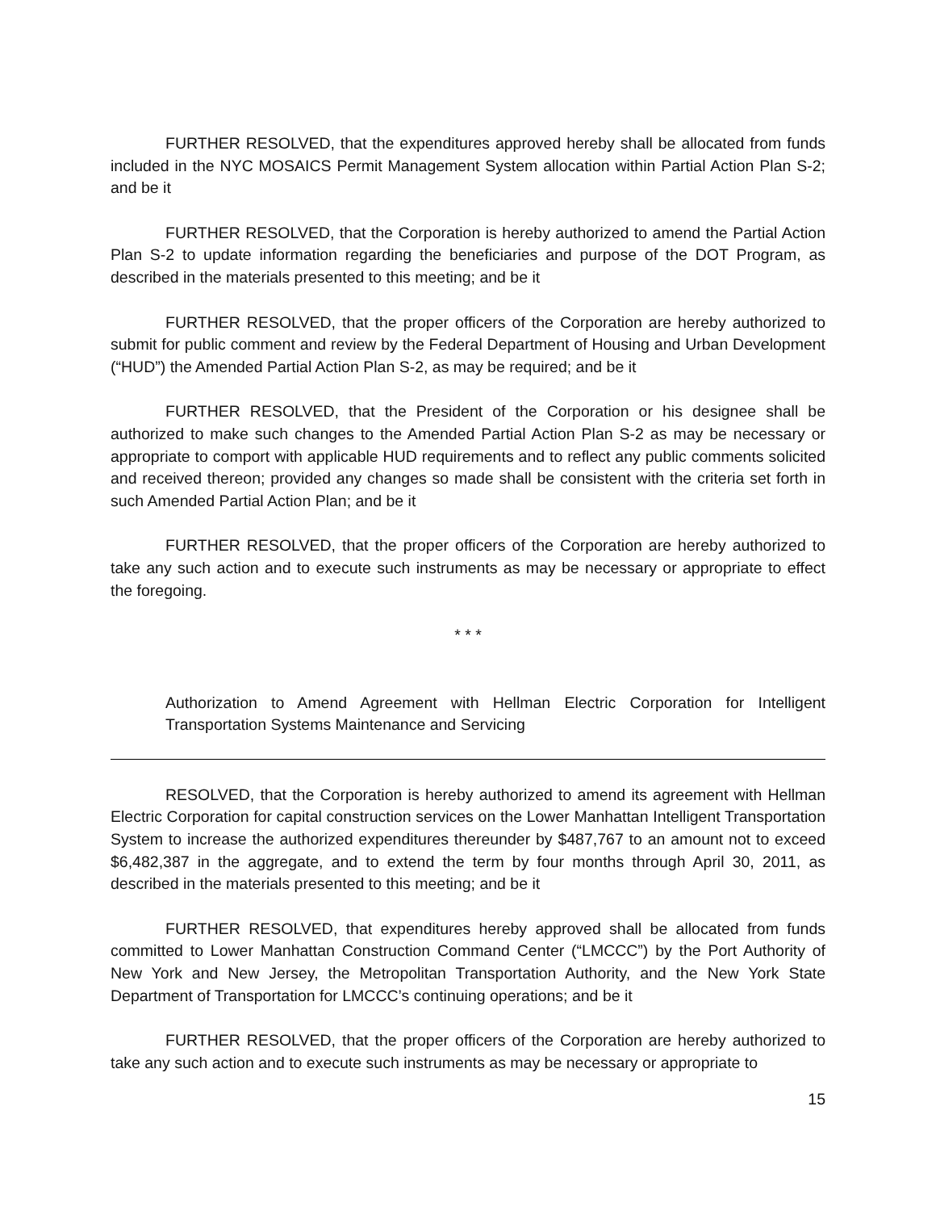FURTHER RESOLVED, that the expenditures approved hereby shall be allocated from funds included in the NYC MOSAICS Permit Management System allocation within Partial Action Plan S-2; and be it
FURTHER RESOLVED, that the Corporation is hereby authorized to amend the Partial Action Plan S-2 to update information regarding the beneficiaries and purpose of the DOT Program, as described in the materials presented to this meeting; and be it
FURTHER RESOLVED, that the proper officers of the Corporation are hereby authorized to submit for public comment and review by the Federal Department of Housing and Urban Development (“HUD”) the Amended Partial Action Plan S-2, as may be required; and be it
FURTHER RESOLVED, that the President of the Corporation or his designee shall be authorized to make such changes to the Amended Partial Action Plan S-2 as may be necessary or appropriate to comport with applicable HUD requirements and to reflect any public comments solicited and received thereon; provided any changes so made shall be consistent with the criteria set forth in such Amended Partial Action Plan; and be it
FURTHER RESOLVED, that the proper officers of the Corporation are hereby authorized to take any such action and to execute such instruments as may be necessary or appropriate to effect the foregoing.
* * *
Authorization to Amend Agreement with Hellman Electric Corporation for Intelligent Transportation Systems Maintenance and Servicing
RESOLVED, that the Corporation is hereby authorized to amend its agreement with Hellman Electric Corporation for capital construction services on the Lower Manhattan Intelligent Transportation System to increase the authorized expenditures thereunder by $487,767 to an amount not to exceed $6,482,387 in the aggregate, and to extend the term by four months through April 30, 2011, as described in the materials presented to this meeting; and be it
FURTHER RESOLVED, that expenditures hereby approved shall be allocated from funds committed to Lower Manhattan Construction Command Center (“LMCCC”) by the Port Authority of New York and New Jersey, the Metropolitan Transportation Authority, and the New York State Department of Transportation for LMCCC’s continuing operations; and be it
FURTHER RESOLVED, that the proper officers of the Corporation are hereby authorized to take any such action and to execute such instruments as may be necessary or appropriate to
15